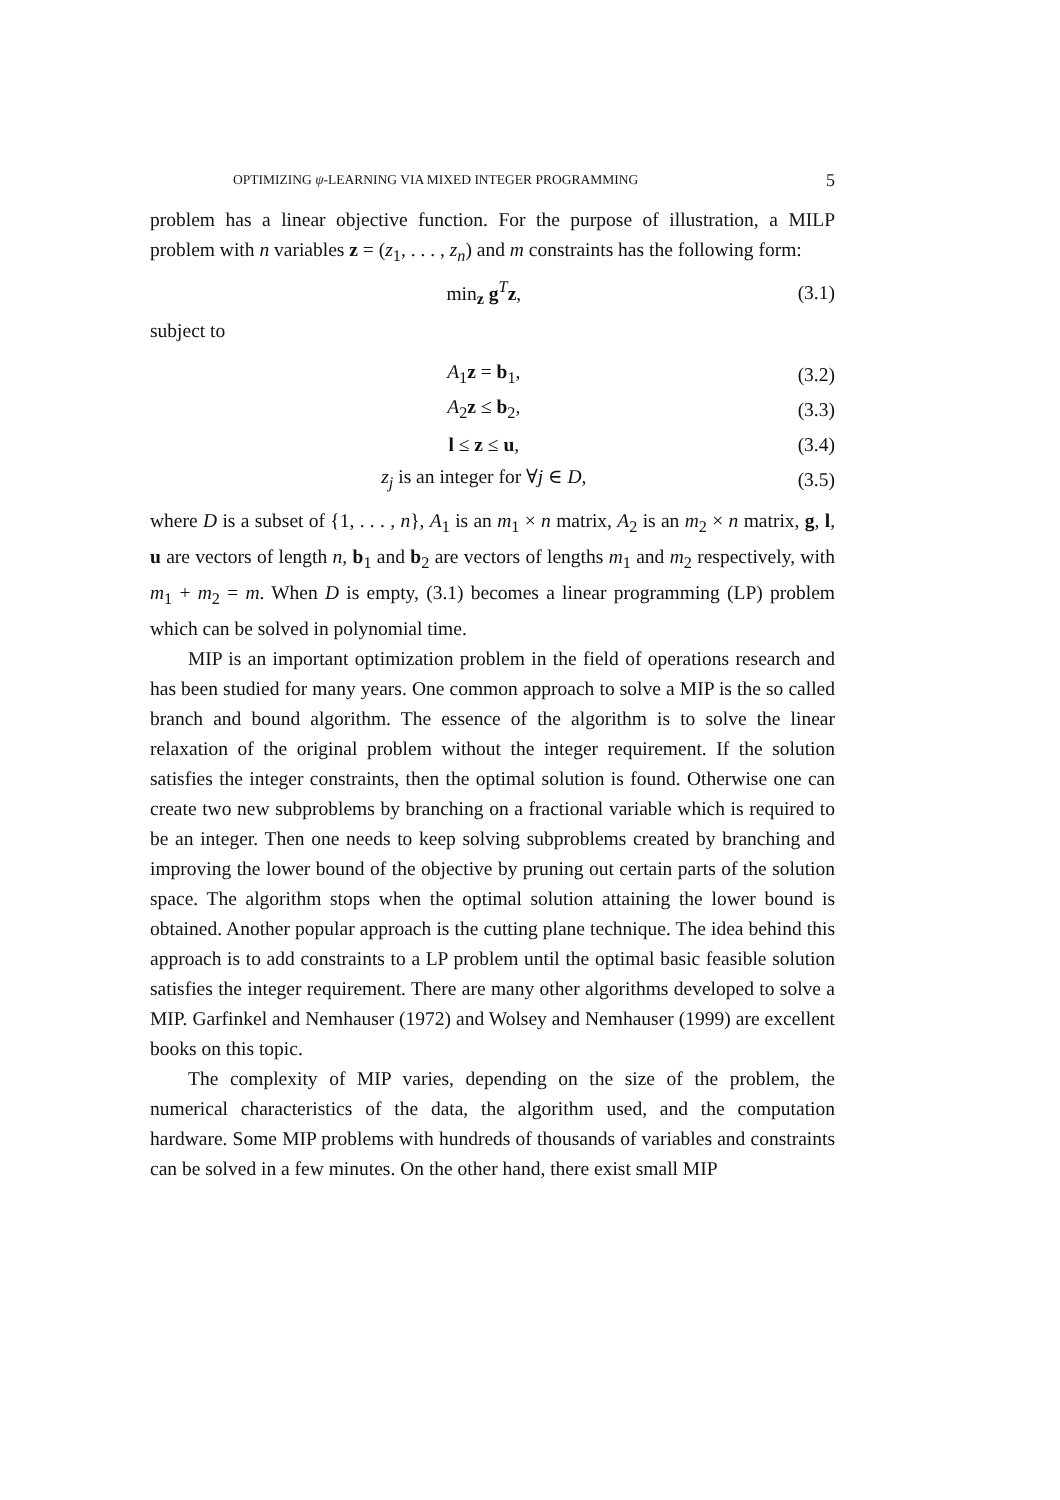OPTIMIZING ψ-LEARNING VIA MIXED INTEGER PROGRAMMING 5
problem has a linear objective function. For the purpose of illustration, a MILP problem with n variables z = (z<sub>1</sub>, . . . , z<sub>n</sub>) and m constraints has the following form:
min<sub>z</sub> g<sup>T</sup>z, (3.1)
subject to
A<sub>1</sub>z = b<sub>1</sub>, (3.2)
A<sub>2</sub>z ≤ b<sub>2</sub>, (3.3)
l ≤ z ≤ u, (3.4)
z<sub>j</sub> is an integer for ∀j ∈ D, (3.5)
where D is a subset of {1, . . . , n}, A<sub>1</sub> is an m<sub>1</sub> × n matrix, A<sub>2</sub> is an m<sub>2</sub> × n matrix, g, l, u are vectors of length n, b<sub>1</sub> and b<sub>2</sub> are vectors of lengths m<sub>1</sub> and m<sub>2</sub> respectively, with m<sub>1</sub> + m<sub>2</sub> = m. When D is empty, (3.1) becomes a linear programming (LP) problem which can be solved in polynomial time.
MIP is an important optimization problem in the field of operations research and has been studied for many years. One common approach to solve a MIP is the so called branch and bound algorithm. The essence of the algorithm is to solve the linear relaxation of the original problem without the integer requirement. If the solution satisfies the integer constraints, then the optimal solution is found. Otherwise one can create two new subproblems by branching on a fractional variable which is required to be an integer. Then one needs to keep solving subproblems created by branching and improving the lower bound of the objective by pruning out certain parts of the solution space. The algorithm stops when the optimal solution attaining the lower bound is obtained. Another popular approach is the cutting plane technique. The idea behind this approach is to add constraints to a LP problem until the optimal basic feasible solution satisfies the integer requirement. There are many other algorithms developed to solve a MIP. Garfinkel and Nemhauser (1972) and Wolsey and Nemhauser (1999) are excellent books on this topic.
The complexity of MIP varies, depending on the size of the problem, the numerical characteristics of the data, the algorithm used, and the computation hardware. Some MIP problems with hundreds of thousands of variables and constraints can be solved in a few minutes. On the other hand, there exist small MIP